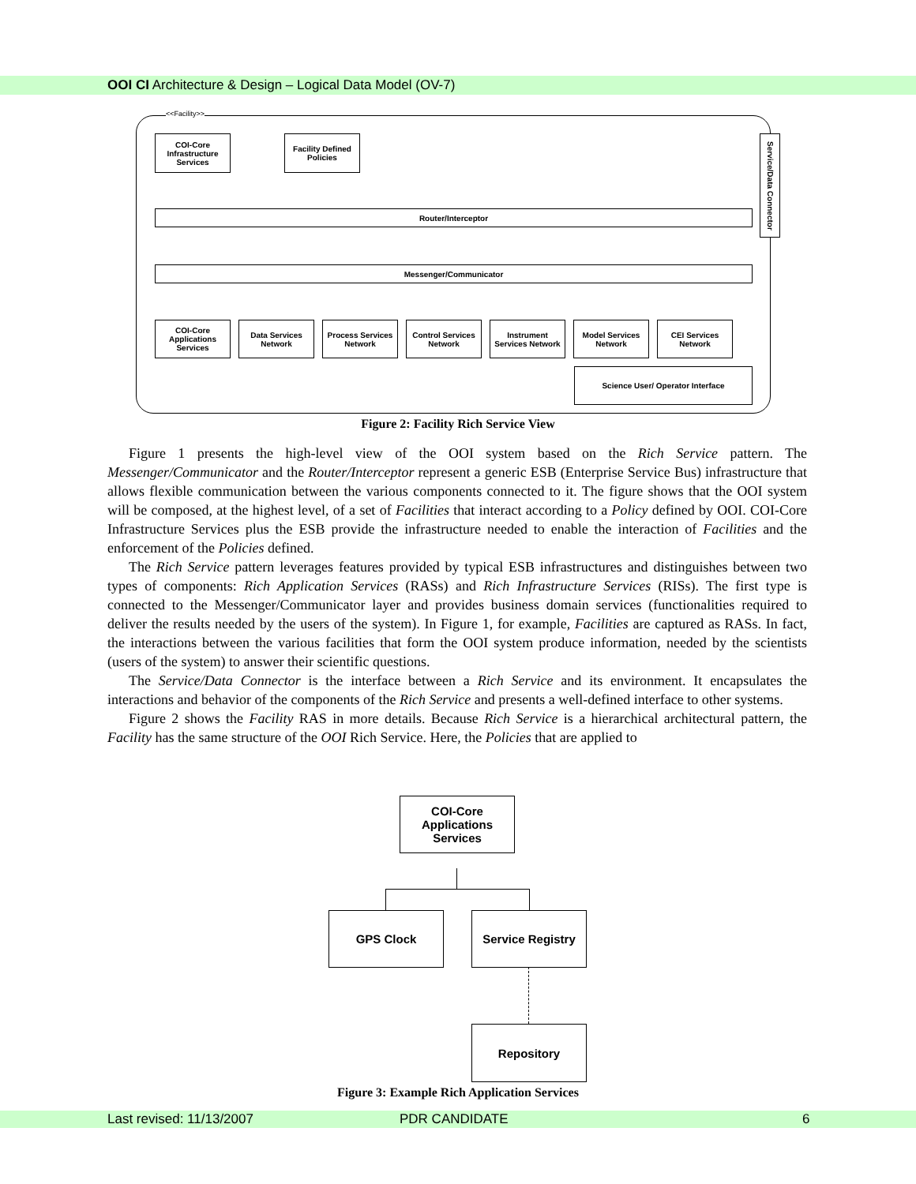OOI CI Architecture & Design – Logical Data Model (OV-7)
<<Facility>>
COI-Core Infrastructure Services
Facility Defined Policies
Service/Data Connector
Router/Interceptor
Messenger/Communicator
COI-Core Applications Services
Data Services Network
Process Services Network
Control Services Network
Instrument Services Network
Model Services Network
CEI Services Network
Science User/ Operator Interface
Figure 2: Facility Rich Service View
Figure 1 presents the high-level view of the OOI system based on the Rich Service pattern. The Messenger/Communicator and the Router/Interceptor represent a generic ESB (Enterprise Service Bus) infrastructure that allows flexible communication between the various components connected to it. The figure shows that the OOI system will be composed, at the highest level, of a set of Facilities that interact according to a Policy defined by OOI. COI-Core Infrastructure Services plus the ESB provide the infrastructure needed to enable the interaction of Facilities and the enforcement of the Policies defined.
The Rich Service pattern leverages features provided by typical ESB infrastructures and distinguishes between two types of components: Rich Application Services (RASs) and Rich Infrastructure Services (RISs). The first type is connected to the Messenger/Communicator layer and provides business domain services (functionalities required to deliver the results needed by the users of the system). In Figure 1, for example, Facilities are captured as RASs. In fact, the interactions between the various facilities that form the OOI system produce information, needed by the scientists (users of the system) to answer their scientific questions.
The Service/Data Connector is the interface between a Rich Service and its environment. It encapsulates the interactions and behavior of the components of the Rich Service and presents a well-defined interface to other systems.
Figure 2 shows the Facility RAS in more details. Because Rich Service is a hierarchical architectural pattern, the Facility has the same structure of the OOI Rich Service. Here, the Policies that are applied to
COI-Core Applications Services
GPS Clock Service Registry
Repository
Figure 3: Example Rich Application Services
Last revised: 11/13/2007 PDR CANDIDATE 6